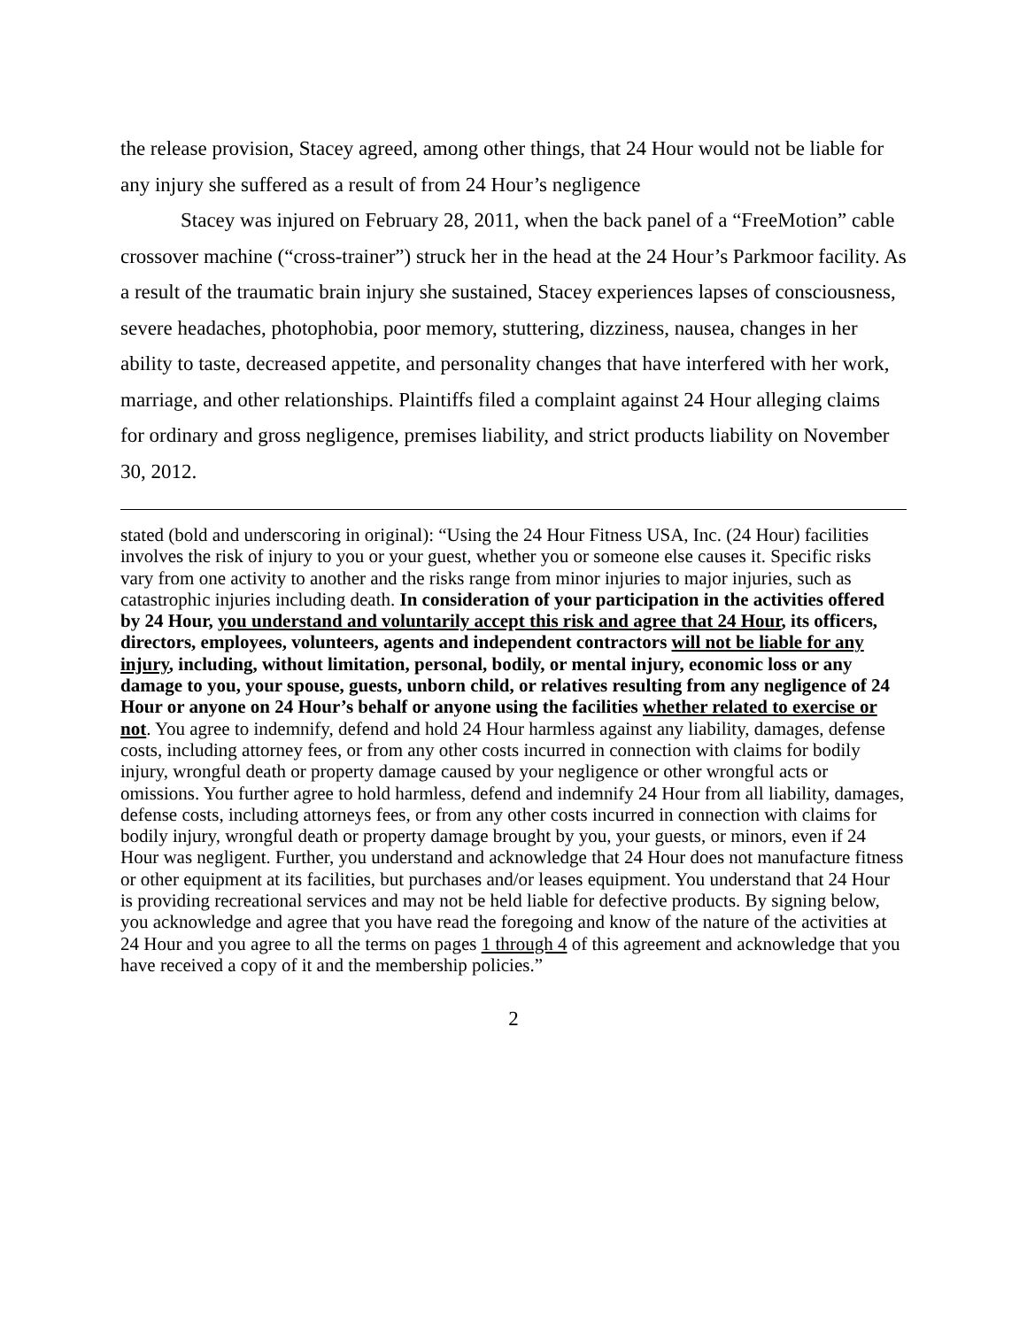the release provision, Stacey agreed, among other things, that 24 Hour would not be liable for any injury she suffered as a result of from 24 Hour’s negligence
Stacey was injured on February 28, 2011, when the back panel of a “FreeMotion” cable crossover machine (“cross-trainer”) struck her in the head at the 24 Hour’s Parkmoor facility. As a result of the traumatic brain injury she sustained, Stacey experiences lapses of consciousness, severe headaches, photophobia, poor memory, stuttering, dizziness, nausea, changes in her ability to taste, decreased appetite, and personality changes that have interfered with her work, marriage, and other relationships. Plaintiffs filed a complaint against 24 Hour alleging claims for ordinary and gross negligence, premises liability, and strict products liability on November 30, 2012.
stated (bold and underscoring in original): “Using the 24 Hour Fitness USA, Inc. (24 Hour) facilities involves the risk of injury to you or your guest, whether you or someone else causes it. Specific risks vary from one activity to another and the risks range from minor injuries to major injuries, such as catastrophic injuries including death. In consideration of your participation in the activities offered by 24 Hour, you understand and voluntarily accept this risk and agree that 24 Hour, its officers, directors, employees, volunteers, agents and independent contractors will not be liable for any injury, including, without limitation, personal, bodily, or mental injury, economic loss or any damage to you, your spouse, guests, unborn child, or relatives resulting from any negligence of 24 Hour or anyone on 24 Hour’s behalf or anyone using the facilities whether related to exercise or not. You agree to indemnify, defend and hold 24 Hour harmless against any liability, damages, defense costs, including attorney fees, or from any other costs incurred in connection with claims for bodily injury, wrongful death or property damage caused by your negligence or other wrongful acts or omissions. You further agree to hold harmless, defend and indemnify 24 Hour from all liability, damages, defense costs, including attorneys fees, or from any other costs incurred in connection with claims for bodily injury, wrongful death or property damage brought by you, your guests, or minors, even if 24 Hour was negligent. Further, you understand and acknowledge that 24 Hour does not manufacture fitness or other equipment at its facilities, but purchases and/or leases equipment. You understand that 24 Hour is providing recreational services and may not be held liable for defective products. By signing below, you acknowledge and agree that you have read the foregoing and know of the nature of the activities at 24 Hour and you agree to all the terms on pages 1 through 4 of this agreement and acknowledge that you have received a copy of it and the membership policies.”
2